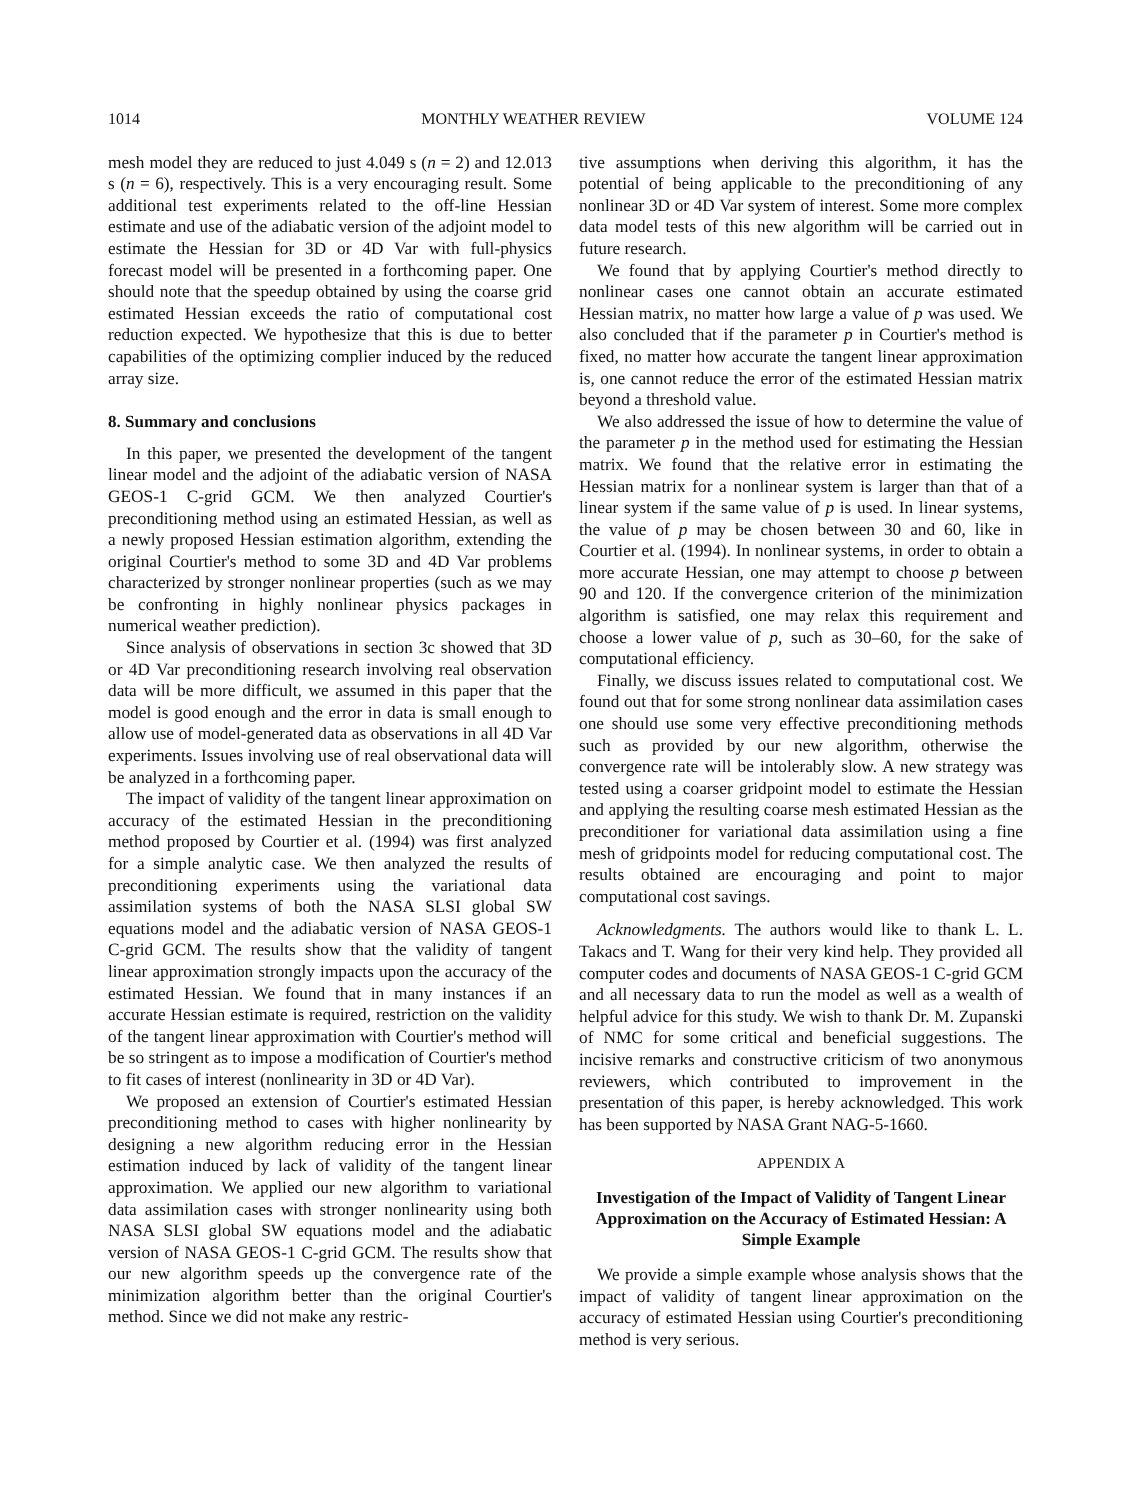1014 MONTHLY WEATHER REVIEW VOLUME 124
mesh model they are reduced to just 4.049 s (n = 2) and 12.013 s (n = 6), respectively. This is a very encouraging result. Some additional test experiments related to the off-line Hessian estimate and use of the adiabatic version of the adjoint model to estimate the Hessian for 3D or 4D Var with full-physics forecast model will be presented in a forthcoming paper. One should note that the speedup obtained by using the coarse grid estimated Hessian exceeds the ratio of computational cost reduction expected. We hypothesize that this is due to better capabilities of the optimizing complier induced by the reduced array size.
8. Summary and conclusions
In this paper, we presented the development of the tangent linear model and the adjoint of the adiabatic version of NASA GEOS-1 C-grid GCM. We then analyzed Courtier's preconditioning method using an estimated Hessian, as well as a newly proposed Hessian estimation algorithm, extending the original Courtier's method to some 3D and 4D Var problems characterized by stronger nonlinear properties (such as we may be confronting in highly nonlinear physics packages in numerical weather prediction).
Since analysis of observations in section 3c showed that 3D or 4D Var preconditioning research involving real observation data will be more difficult, we assumed in this paper that the model is good enough and the error in data is small enough to allow use of model-generated data as observations in all 4D Var experiments. Issues involving use of real observational data will be analyzed in a forthcoming paper.
The impact of validity of the tangent linear approximation on accuracy of the estimated Hessian in the preconditioning method proposed by Courtier et al. (1994) was first analyzed for a simple analytic case. We then analyzed the results of preconditioning experiments using the variational data assimilation systems of both the NASA SLSI global SW equations model and the adiabatic version of NASA GEOS-1 C-grid GCM. The results show that the validity of tangent linear approximation strongly impacts upon the accuracy of the estimated Hessian. We found that in many instances if an accurate Hessian estimate is required, restriction on the validity of the tangent linear approximation with Courtier's method will be so stringent as to impose a modification of Courtier's method to fit cases of interest (nonlinearity in 3D or 4D Var).
We proposed an extension of Courtier's estimated Hessian preconditioning method to cases with higher nonlinearity by designing a new algorithm reducing error in the Hessian estimation induced by lack of validity of the tangent linear approximation. We applied our new algorithm to variational data assimilation cases with stronger nonlinearity using both NASA SLSI global SW equations model and the adiabatic version of NASA GEOS-1 C-grid GCM. The results show that our new algorithm speeds up the convergence rate of the minimization algorithm better than the original Courtier's method. Since we did not make any restric-
tive assumptions when deriving this algorithm, it has the potential of being applicable to the preconditioning of any nonlinear 3D or 4D Var system of interest. Some more complex data model tests of this new algorithm will be carried out in future research.
We found that by applying Courtier's method directly to nonlinear cases one cannot obtain an accurate estimated Hessian matrix, no matter how large a value of p was used. We also concluded that if the parameter p in Courtier's method is fixed, no matter how accurate the tangent linear approximation is, one cannot reduce the error of the estimated Hessian matrix beyond a threshold value.
We also addressed the issue of how to determine the value of the parameter p in the method used for estimating the Hessian matrix. We found that the relative error in estimating the Hessian matrix for a nonlinear system is larger than that of a linear system if the same value of p is used. In linear systems, the value of p may be chosen between 30 and 60, like in Courtier et al. (1994). In nonlinear systems, in order to obtain a more accurate Hessian, one may attempt to choose p between 90 and 120. If the convergence criterion of the minimization algorithm is satisfied, one may relax this requirement and choose a lower value of p, such as 30–60, for the sake of computational efficiency.
Finally, we discuss issues related to computational cost. We found out that for some strong nonlinear data assimilation cases one should use some very effective preconditioning methods such as provided by our new algorithm, otherwise the convergence rate will be intolerably slow. A new strategy was tested using a coarser gridpoint model to estimate the Hessian and applying the resulting coarse mesh estimated Hessian as the preconditioner for variational data assimilation using a fine mesh of gridpoints model for reducing computational cost. The results obtained are encouraging and point to major computational cost savings.
Acknowledgments. The authors would like to thank L. L. Takacs and T. Wang for their very kind help. They provided all computer codes and documents of NASA GEOS-1 C-grid GCM and all necessary data to run the model as well as a wealth of helpful advice for this study. We wish to thank Dr. M. Zupanski of NMC for some critical and beneficial suggestions. The incisive remarks and constructive criticism of two anonymous reviewers, which contributed to improvement in the presentation of this paper, is hereby acknowledged. This work has been supported by NASA Grant NAG-5-1660.
APPENDIX A
Investigation of the Impact of Validity of Tangent Linear Approximation on the Accuracy of Estimated Hessian: A Simple Example
We provide a simple example whose analysis shows that the impact of validity of tangent linear approximation on the accuracy of estimated Hessian using Courtier's preconditioning method is very serious.